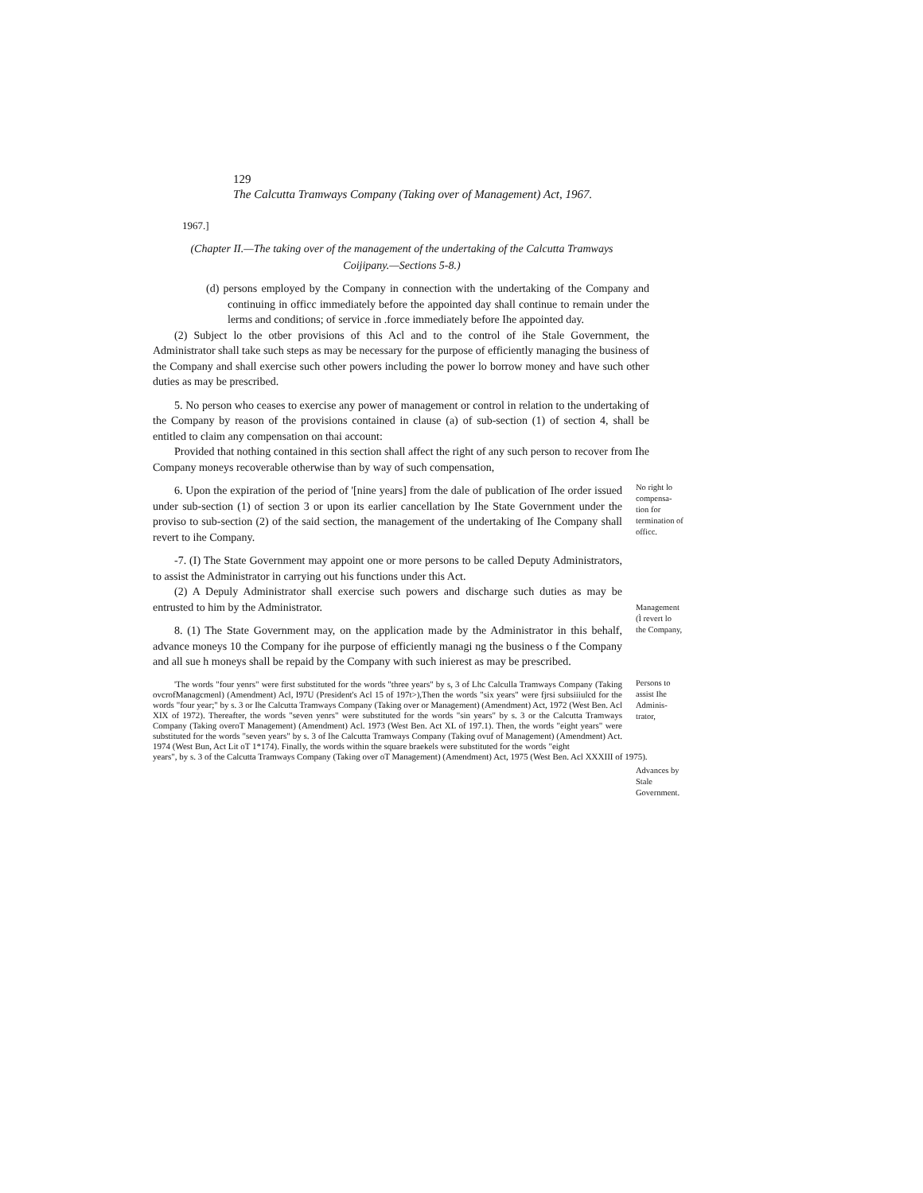129
The Calcutta Tramways Company (Taking over of Management) Act, 1967.
1967.]
(Chapter II.—The taking over of the management of the undertaking of the Calcutta Tramways Coijipany.—Sections 5-8.)
(d) persons employed by the Company in connection with the undertaking of the Company and continuing in officc immediately before the appointed day shall continue to remain under the lerms and conditions; of service in .force immediately before Ihe appointed day.
(2) Subject lo the otber provisions of this Acl and to the control of ihe Stale Government, the Administrator shall take such steps as may be necessary for the purpose of efficiently managing the business of the Company and shall exercise such other powers including the power lo borrow money and have such other duties as may be prescribed.
5. No person who ceases to exercise any power of management or control in relation to the undertaking of the Company by reason of the provisions contained in clause (a) of sub-section (1) of section 4, shall be entitled to claim any compensation on thai account:
Provided that nothing contained in this section shall affect the right of any such person to recover from Ihe Company moneys recoverable otherwise than by way of such compensation,
6. Upon the expiration of the period of '[nine years] from the dale of publication of Ihe order issued under sub-section (1) of section 3 or upon its earlier cancellation by Ihe State Government under the proviso to sub-section (2) of the said section, the management of the undertaking of Ihe Company shall revert to ihe Company.
-7. (I) The State Government may appoint one or more persons to be called Deputy Administrators, to assist the Administrator in carrying out his functions under this Act.
(2) A Depuly Administrator shall exercise such powers and discharge such duties as may be entrusted to him by the Administrator.
8. (1) The State Government may, on the application made by the Administrator in this behalf, advance moneys 10 the Company for ihe purpose of efficiently managi ng the business o f the Company and all sue h moneys shall be repaid by the Company with such inierest as may be prescribed.
'The words "four yenrs" were first substituted for the words "three years" by s, 3 of Lhc Calculla Tramways Company (Taking ovcrofManagcmenl) (Amendment) Acl, I97U (President's Acl 15 of 197t>),Then the words "six years" were fjrsi subsiiiulcd for the words "four year;" by s. 3 or Ihe Calcutta Tramways Company (Taking over or Management) (Amendment) Act, 1972 (West Ben. Acl XIX of 1972). Thereafter, the words "seven yenrs" were substituted for the words "sin years" by s. 3 or the Calcutta Tramways Company (Taking overoT Management) (Amendment) Acl. 1973 (West Ben. Act XL of 197.1). Then, the words "eight years" were substituted for the words "seven years" by s. 3 of Ihe Calcutta Tramways Company (Taking ovuf of Management) (Amendment) Act. 1974 (West Bun, Act Lit oT 1*174). Finally, the words within the square braekels were substituted for the words "eight
years", by s. 3 of the Calcutta Tramways Company (Taking over oT Management) (Amendment) Act, 1975 (West Ben. Acl XXXIII of 1975).
No right lo compensa-tion for termination of officc.
Management (Ì revert lo the Company,
Persons to assist Ihe Adminis-trator,
Advances by Stale Government.